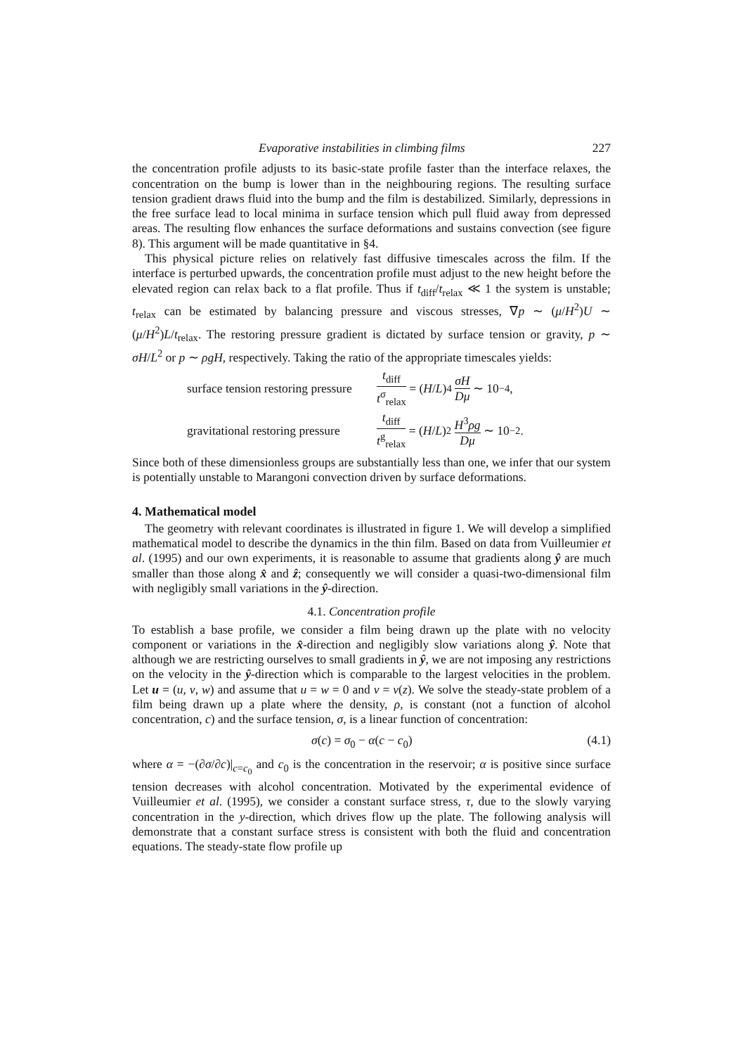Evaporative instabilities in climbing films 227
the concentration profile adjusts to its basic-state profile faster than the interface relaxes, the concentration on the bump is lower than in the neighbouring regions. The resulting surface tension gradient draws fluid into the bump and the film is destabilized. Similarly, depressions in the free surface lead to local minima in surface tension which pull fluid away from depressed areas. The resulting flow enhances the surface deformations and sustains convection (see figure 8). This argument will be made quantitative in §4.
This physical picture relies on relatively fast diffusive timescales across the film. If the interface is perturbed upwards, the concentration profile must adjust to the new height before the elevated region can relax back to a flat profile. Thus if t<sub>diff</sub>/t<sub>relax</sub> ≪ 1 the system is unstable; t<sub>relax</sub> can be estimated by balancing pressure and viscous stresses, ∇p ∼ (μ/H<sup>2</sup>)U ∼ (μ/H<sup>2</sup>)L/t<sub>relax</sub>. The restoring pressure gradient is dictated by surface tension or gravity, p ∼ σH/L<sup>2</sup> or p ∼ ρgH, respectively. Taking the ratio of the appropriate timescales yields:
surface tension restoring pressure t<sub>diff</sub> t<sup>σ</sup><sub>relax</sub> = (H / L)<sup>4</sup> σH Dμ ∼ 10<sup>−4</sup>,
gravitational restoring pressure t<sub>diff</sub> t<sup>g</sup><sub>relax</sub> = (H / L)<sup>2</sup> H<sup>3</sup>ρg Dμ ∼ 10<sup>−2</sup>.
Since both of these dimensionless groups are substantially less than one, we infer that our system is potentially unstable to Marangoni convection driven by surface deformations.
4. Mathematical model
The geometry with relevant coordinates is illustrated in figure 1. We will develop a simplified mathematical model to describe the dynamics in the thin film. Based on data from Vuilleumier et al. (1995) and our own experiments, it is reasonable to assume that gradients along ŷ are much smaller than those along x̂ and ẑ; consequently we will consider a quasi-two-dimensional film with negligibly small variations in the ŷ-direction.
4.1. Concentration profile
To establish a base profile, we consider a film being drawn up the plate with no velocity component or variations in the x̂-direction and negligibly slow variations along ŷ. Note that although we are restricting ourselves to small gradients in ŷ, we are not imposing any restrictions on the velocity in the ŷ-direction which is comparable to the largest velocities in the problem. Let u = (u, v, w) and assume that u = w = 0 and v = v(z). We solve the steady-state problem of a film being drawn up a plate where the density, ρ, is constant (not a function of alcohol concentration, c) and the surface tension, σ, is a linear function of concentration:
σ(c) = σ<sub>0</sub> − α(c − c<sub>0</sub>) (4.1)
where α = −(∂σ/∂c)|<sub>c=c<sub>0</sub></sub> and c<sub>0</sub> is the concentration in the reservoir; α is positive since surface tension decreases with alcohol concentration. Motivated by the experimental evidence of Vuilleumier et al. (1995), we consider a constant surface stress, τ, due to the slowly varying concentration in the y-direction, which drives flow up the plate. The following analysis will demonstrate that a constant surface stress is consistent with both the fluid and concentration equations. The steady-state flow profile up